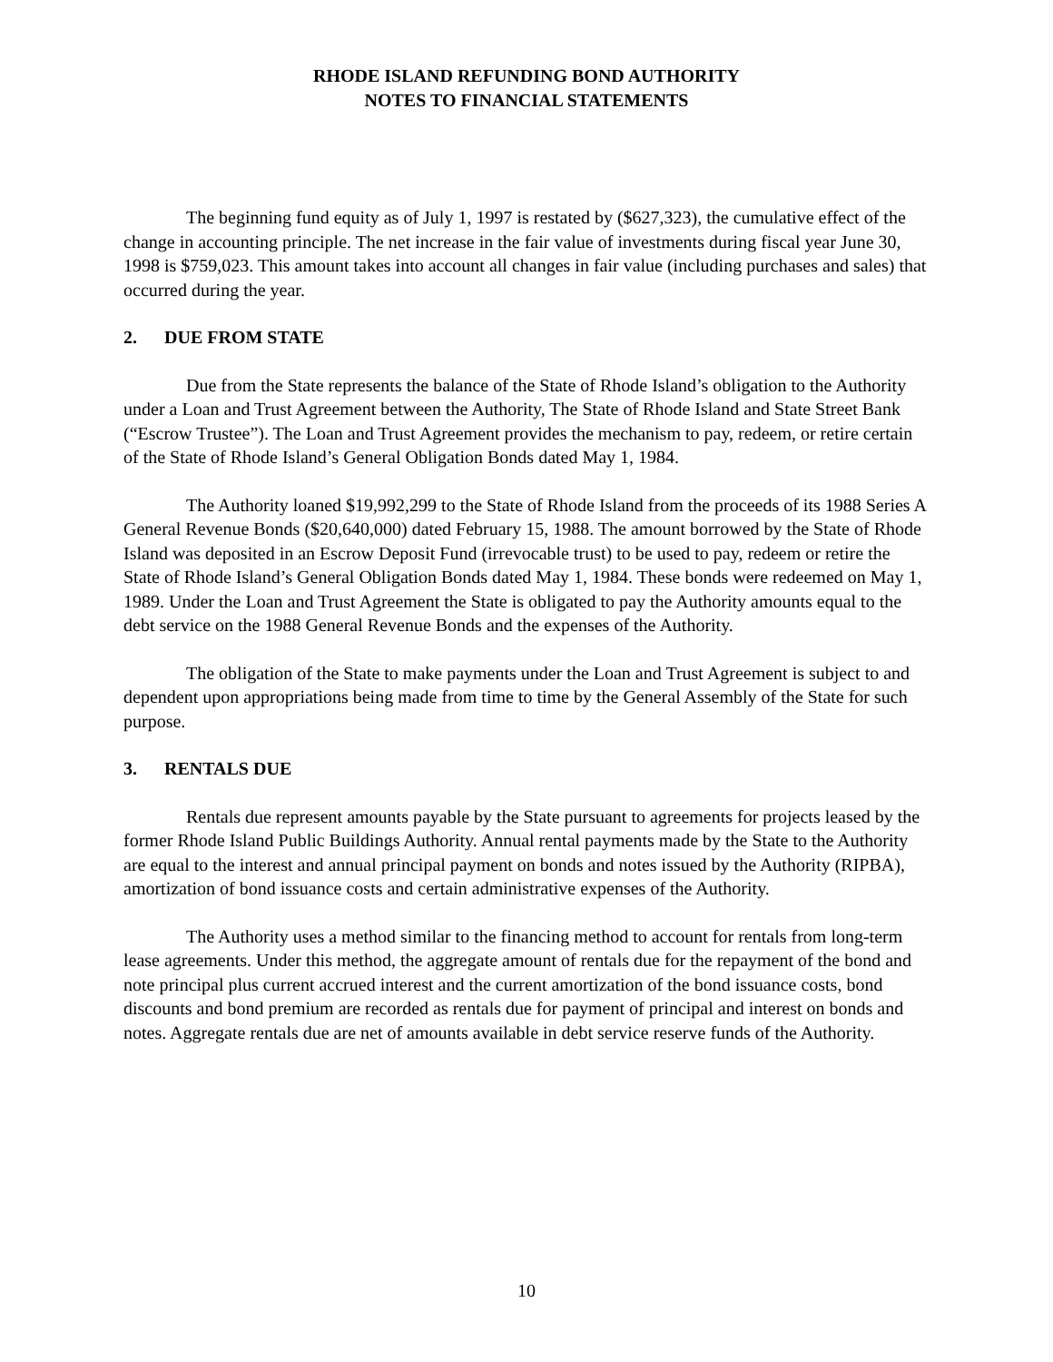RHODE ISLAND REFUNDING BOND AUTHORITY
NOTES TO FINANCIAL STATEMENTS
The beginning fund equity as of July 1, 1997 is restated by ($627,323), the cumulative effect of the change in accounting principle. The net increase in the fair value of investments during fiscal year June 30, 1998 is $759,023. This amount takes into account all changes in fair value (including purchases and sales) that occurred during the year.
2. DUE FROM STATE
Due from the State represents the balance of the State of Rhode Island’s obligation to the Authority under a Loan and Trust Agreement between the Authority, The State of Rhode Island and State Street Bank (“Escrow Trustee”). The Loan and Trust Agreement provides the mechanism to pay, redeem, or retire certain of the State of Rhode Island’s General Obligation Bonds dated May 1, 1984.
The Authority loaned $19,992,299 to the State of Rhode Island from the proceeds of its 1988 Series A General Revenue Bonds ($20,640,000) dated February 15, 1988. The amount borrowed by the State of Rhode Island was deposited in an Escrow Deposit Fund (irrevocable trust) to be used to pay, redeem or retire the State of Rhode Island’s General Obligation Bonds dated May 1, 1984. These bonds were redeemed on May 1, 1989. Under the Loan and Trust Agreement the State is obligated to pay the Authority amounts equal to the debt service on the 1988 General Revenue Bonds and the expenses of the Authority.
The obligation of the State to make payments under the Loan and Trust Agreement is subject to and dependent upon appropriations being made from time to time by the General Assembly of the State for such purpose.
3. RENTALS DUE
Rentals due represent amounts payable by the State pursuant to agreements for projects leased by the former Rhode Island Public Buildings Authority. Annual rental payments made by the State to the Authority are equal to the interest and annual principal payment on bonds and notes issued by the Authority (RIPBA), amortization of bond issuance costs and certain administrative expenses of the Authority.
The Authority uses a method similar to the financing method to account for rentals from long-term lease agreements. Under this method, the aggregate amount of rentals due for the repayment of the bond and note principal plus current accrued interest and the current amortization of the bond issuance costs, bond discounts and bond premium are recorded as rentals due for payment of principal and interest on bonds and notes. Aggregate rentals due are net of amounts available in debt service reserve funds of the Authority.
10